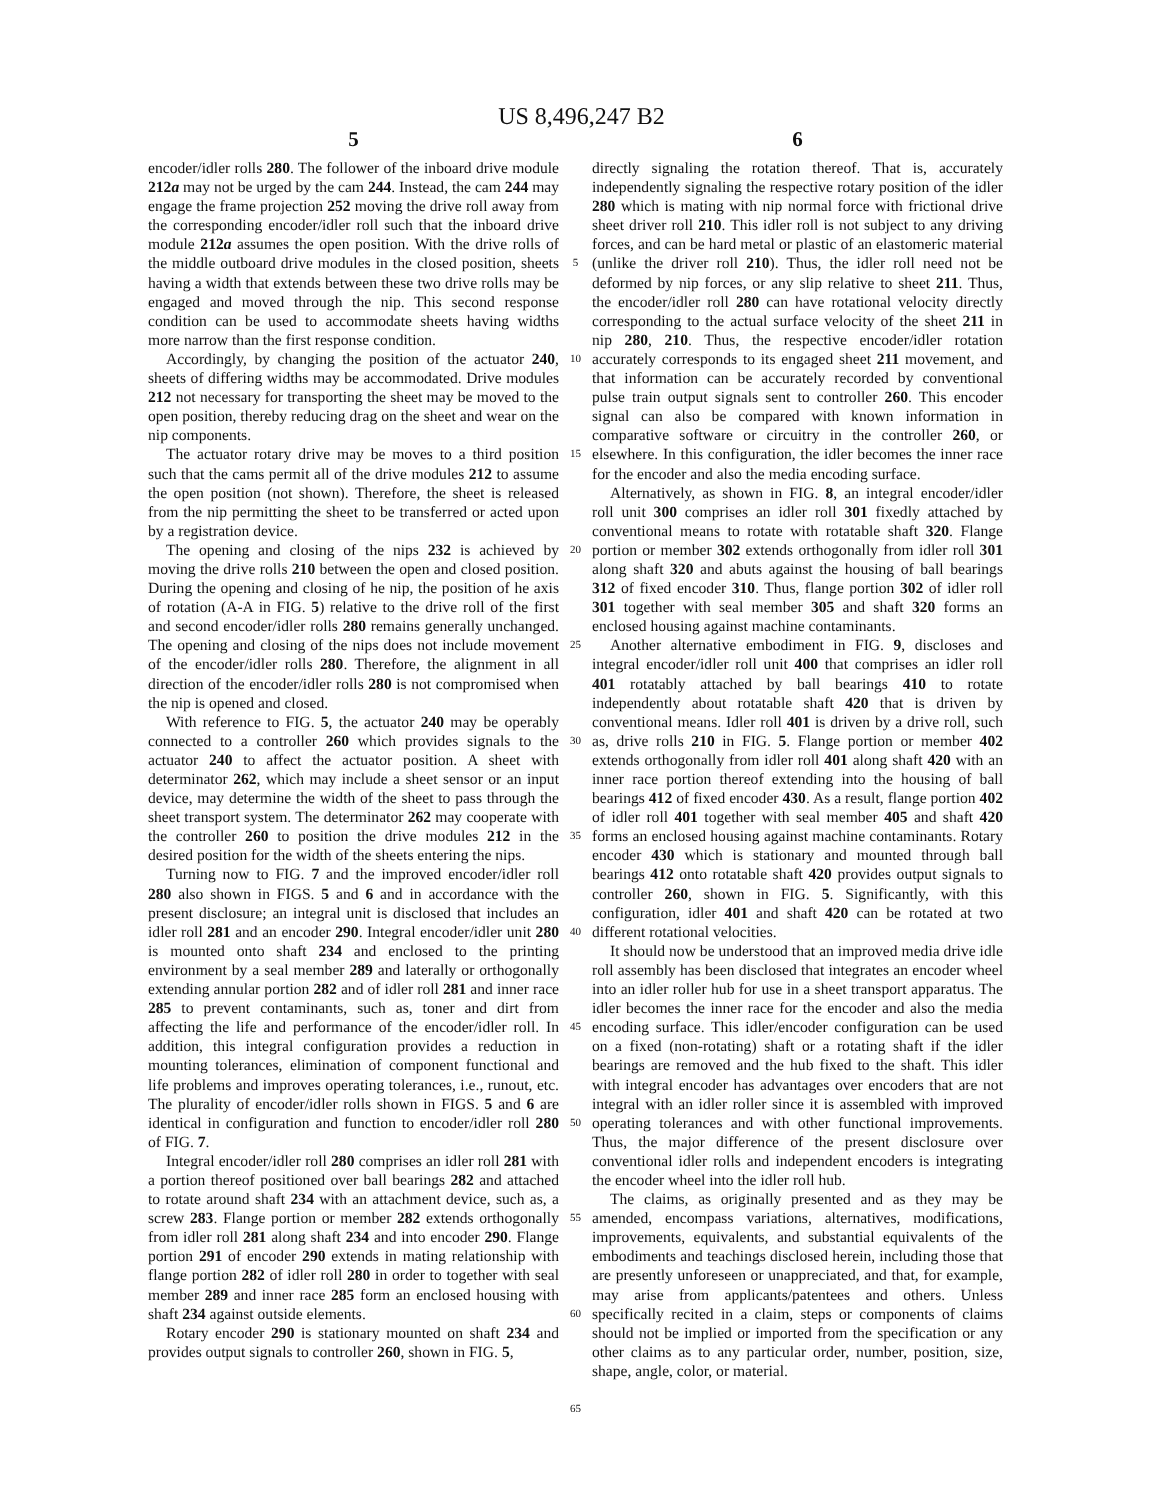US 8,496,247 B2
5
encoder/idler rolls 280. The follower of the inboard drive module 212a may not be urged by the cam 244. Instead, the cam 244 may engage the frame projection 252 moving the drive roll away from the corresponding encoder/idler roll such that the inboard drive module 212a assumes the open position. With the drive rolls of the middle outboard drive modules in the closed position, sheets having a width that extends between these two drive rolls may be engaged and moved through the nip. This second response condition can be used to accommodate sheets having widths more narrow than the first response condition.
Accordingly, by changing the position of the actuator 240, sheets of differing widths may be accommodated. Drive modules 212 not necessary for transporting the sheet may be moved to the open position, thereby reducing drag on the sheet and wear on the nip components.
The actuator rotary drive may be moves to a third position such that the cams permit all of the drive modules 212 to assume the open position (not shown). Therefore, the sheet is released from the nip permitting the sheet to be transferred or acted upon by a registration device.
The opening and closing of the nips 232 is achieved by moving the drive rolls 210 between the open and closed position. During the opening and closing of he nip, the position of he axis of rotation (A-A in FIG. 5) relative to the drive roll of the first and second encoder/idler rolls 280 remains generally unchanged. The opening and closing of the nips does not include movement of the encoder/idler rolls 280. Therefore, the alignment in all direction of the encoder/idler rolls 280 is not compromised when the nip is opened and closed.
With reference to FIG. 5, the actuator 240 may be operably connected to a controller 260 which provides signals to the actuator 240 to affect the actuator position. A sheet with determinator 262, which may include a sheet sensor or an input device, may determine the width of the sheet to pass through the sheet transport system. The determinator 262 may cooperate with the controller 260 to position the drive modules 212 in the desired position for the width of the sheets entering the nips.
Turning now to FIG. 7 and the improved encoder/idler roll 280 also shown in FIGS. 5 and 6 and in accordance with the present disclosure; an integral unit is disclosed that includes an idler roll 281 and an encoder 290. Integral encoder/idler unit 280 is mounted onto shaft 234 and enclosed to the printing environment by a seal member 289 and laterally or orthogonally extending annular portion 282 and of idler roll 281 and inner race 285 to prevent contaminants, such as, toner and dirt from affecting the life and performance of the encoder/idler roll. In addition, this integral configuration provides a reduction in mounting tolerances, elimination of component functional and life problems and improves operating tolerances, i.e., runout, etc. The plurality of encoder/idler rolls shown in FIGS. 5 and 6 are identical in configuration and function to encoder/idler roll 280 of FIG. 7.
Integral encoder/idler roll 280 comprises an idler roll 281 with a portion thereof positioned over ball bearings 282 and attached to rotate around shaft 234 with an attachment device, such as, a screw 283. Flange portion or member 282 extends orthogonally from idler roll 281 along shaft 234 and into encoder 290. Flange portion 291 of encoder 290 extends in mating relationship with flange portion 282 of idler roll 280 in order to together with seal member 289 and inner race 285 form an enclosed housing with shaft 234 against outside elements.
Rotary encoder 290 is stationary mounted on shaft 234 and provides output signals to controller 260, shown in FIG. 5,
5
10
15
20
25
30
35
40
45
50
55
60
65
6
directly signaling the rotation thereof. That is, accurately independently signaling the respective rotary position of the idler 280 which is mating with nip normal force with frictional drive sheet driver roll 210. This idler roll is not subject to any driving forces, and can be hard metal or plastic of an elastomeric material (unlike the driver roll 210). Thus, the idler roll need not be deformed by nip forces, or any slip relative to sheet 211. Thus, the encoder/idler roll 280 can have rotational velocity directly corresponding to the actual surface velocity of the sheet 211 in nip 280, 210. Thus, the respective encoder/idler rotation accurately corresponds to its engaged sheet 211 movement, and that information can be accurately recorded by conventional pulse train output signals sent to controller 260. This encoder signal can also be compared with known information in comparative software or circuitry in the controller 260, or elsewhere. In this configuration, the idler becomes the inner race for the encoder and also the media encoding surface.
Alternatively, as shown in FIG. 8, an integral encoder/idler roll unit 300 comprises an idler roll 301 fixedly attached by conventional means to rotate with rotatable shaft 320. Flange portion or member 302 extends orthogonally from idler roll 301 along shaft 320 and abuts against the housing of ball bearings 312 of fixed encoder 310. Thus, flange portion 302 of idler roll 301 together with seal member 305 and shaft 320 forms an enclosed housing against machine contaminants.
Another alternative embodiment in FIG. 9, discloses and integral encoder/idler roll unit 400 that comprises an idler roll 401 rotatably attached by ball bearings 410 to rotate independently about rotatable shaft 420 that is driven by conventional means. Idler roll 401 is driven by a drive roll, such as, drive rolls 210 in FIG. 5. Flange portion or member 402 extends orthogonally from idler roll 401 along shaft 420 with an inner race portion thereof extending into the housing of ball bearings 412 of fixed encoder 430. As a result, flange portion 402 of idler roll 401 together with seal member 405 and shaft 420 forms an enclosed housing against machine contaminants. Rotary encoder 430 which is stationary and mounted through ball bearings 412 onto rotatable shaft 420 provides output signals to controller 260, shown in FIG. 5. Significantly, with this configuration, idler 401 and shaft 420 can be rotated at two different rotational velocities.
It should now be understood that an improved media drive idle roll assembly has been disclosed that integrates an encoder wheel into an idler roller hub for use in a sheet transport apparatus. The idler becomes the inner race for the encoder and also the media encoding surface. This idler/encoder configuration can be used on a fixed (non-rotating) shaft or a rotating shaft if the idler bearings are removed and the hub fixed to the shaft. This idler with integral encoder has advantages over encoders that are not integral with an idler roller since it is assembled with improved operating tolerances and with other functional improvements. Thus, the major difference of the present disclosure over conventional idler rolls and independent encoders is integrating the encoder wheel into the idler roll hub.
The claims, as originally presented and as they may be amended, encompass variations, alternatives, modifications, improvements, equivalents, and substantial equivalents of the embodiments and teachings disclosed herein, including those that are presently unforeseen or unappreciated, and that, for example, may arise from applicants/patentees and others. Unless specifically recited in a claim, steps or components of claims should not be implied or imported from the specification or any other claims as to any particular order, number, position, size, shape, angle, color, or material.